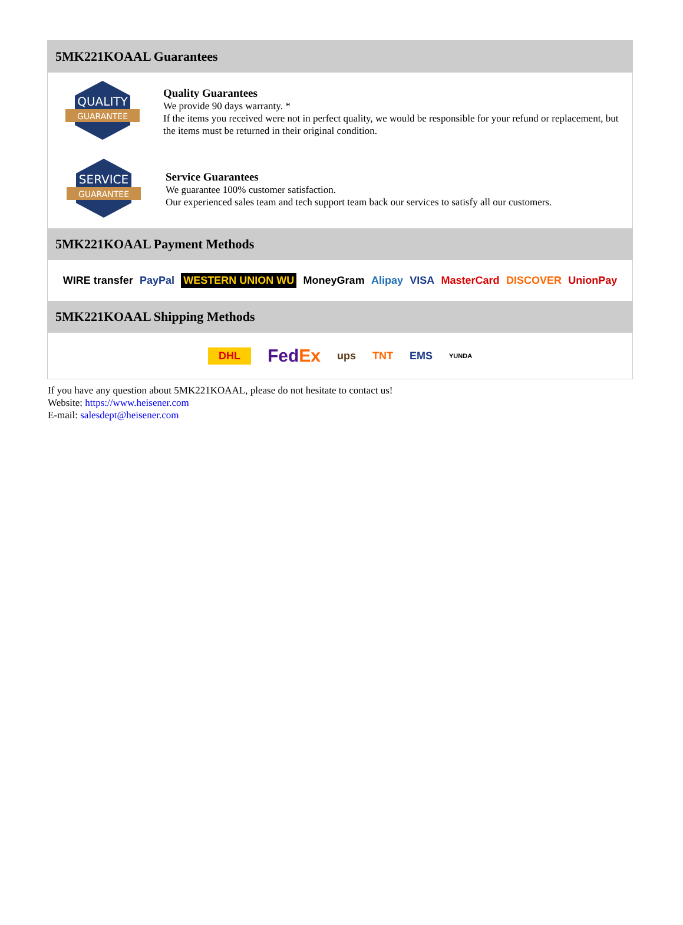5MK221KOAAL Guarantees
QUALITY
GUARANTEE
Quality Guarantees
We provide 90 days warranty. *
If the items you received were not in perfect quality, we would be responsible for your refund or replacement, but the items must be returned in their original condition.
SERVICE
GUARANTEE
Service Guarantees
We guarantee 100% customer satisfaction.
Our experienced sales team and tech support team back our services to satisfy all our customers.
5MK221KOAAL Payment Methods
WIRE transfer PayPal WESTERN UNION WU MoneyGram Alipay VISA MasterCard DISCOVER UnionPay
5MK221KOAAL Shipping Methods
DHL FedEx ups TNT EMS YUNDA
If you have any question about 5MK221KOAAL, please do not hesitate to contact us!
Website: https://www.heisener.com
E-mail: salesdept@heisener.com